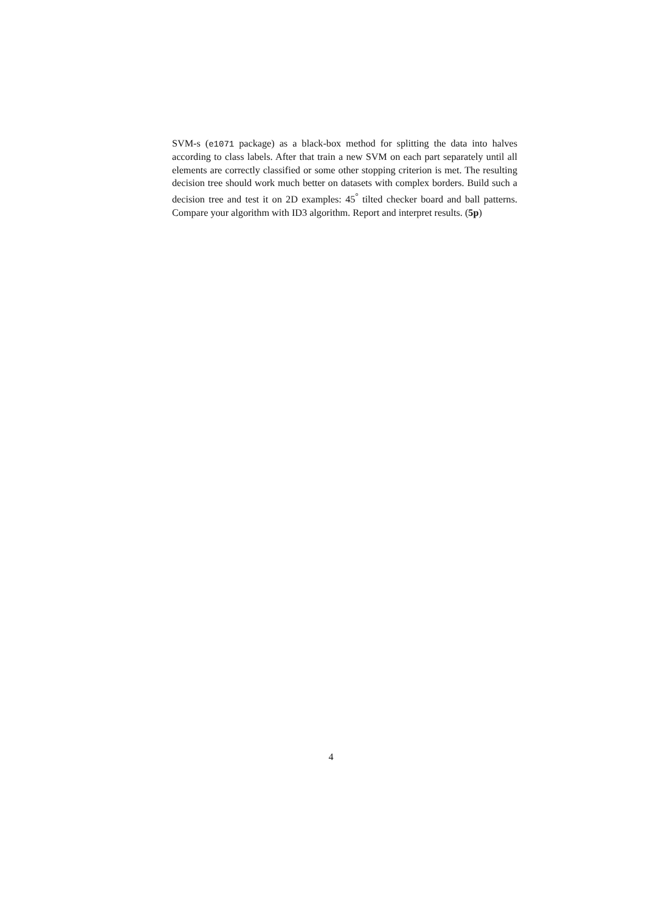SVM-s (e1071 package) as a black-box method for splitting the data into halves according to class labels. After that train a new SVM on each part separately until all elements are correctly classified or some other stopping criterion is met. The resulting decision tree should work much better on datasets with complex borders. Build such a decision tree and test it on 2D examples: 45<sup>°</sup> tilted checker board and ball patterns. Compare your algorithm with ID3 algorithm. Report and interpret results. (5p)
4